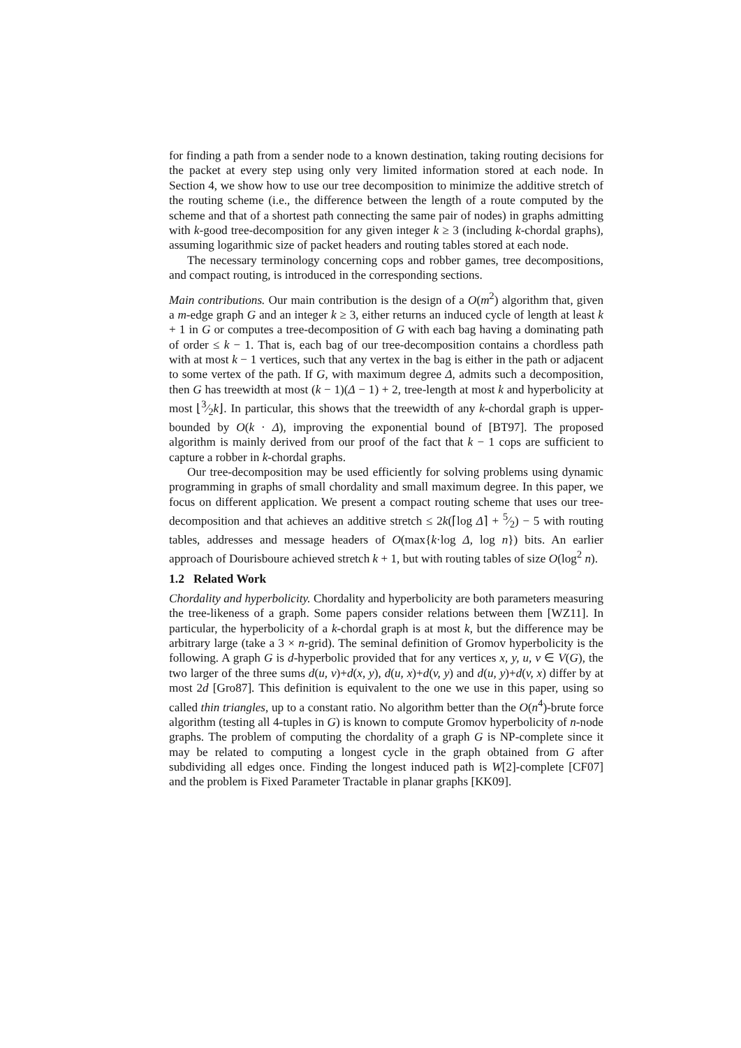for finding a path from a sender node to a known destination, taking routing decisions for the packet at every step using only very limited information stored at each node. In Section 4, we show how to use our tree decomposition to minimize the additive stretch of the routing scheme (i.e., the difference between the length of a route computed by the scheme and that of a shortest path connecting the same pair of nodes) in graphs admitting with k-good tree-decomposition for any given integer k ≥ 3 (including k-chordal graphs), assuming logarithmic size of packet headers and routing tables stored at each node.
The necessary terminology concerning cops and robber games, tree decompositions, and compact routing, is introduced in the corresponding sections.
Main contributions. Our main contribution is the design of a O(m<sup>2</sup>) algorithm that, given a m-edge graph G and an integer k ≥ 3, either returns an induced cycle of length at least k + 1 in G or computes a tree-decomposition of G with each bag having a dominating path of order ≤ k − 1. That is, each bag of our tree-decomposition contains a chordless path with at most k − 1 vertices, such that any vertex in the bag is either in the path or adjacent to some vertex of the path. If G, with maximum degree Δ, admits such a decomposition, then G has treewidth at most (k − 1)(Δ − 1) + 2, tree-length at most k and hyperbolicity at most ⌊3⁄2k⌋. In particular, this shows that the treewidth of any k-chordal graph is upper-bounded by O(k · Δ), improving the exponential bound of [BT97]. The proposed algorithm is mainly derived from our proof of the fact that k − 1 cops are sufficient to capture a robber in k-chordal graphs.
Our tree-decomposition may be used efficiently for solving problems using dynamic programming in graphs of small chordality and small maximum degree. In this paper, we focus on different application. We present a compact routing scheme that uses our tree-decomposition and that achieves an additive stretch ≤ 2k(⌈log Δ⌉ + 5⁄2) − 5 with routing tables, addresses and message headers of O(max{k·log Δ, log n}) bits. An earlier approach of Dourisboure achieved stretch k + 1, but with routing tables of size O(log<sup>2</sup> n).
1.2 Related Work
Chordality and hyperbolicity. Chordality and hyperbolicity are both parameters measuring the tree-likeness of a graph. Some papers consider relations between them [WZ11]. In particular, the hyperbolicity of a k-chordal graph is at most k, but the difference may be arbitrary large (take a 3 × n-grid). The seminal definition of Gromov hyperbolicity is the following. A graph G is d-hyperbolic provided that for any vertices x, y, u, v ∈ V(G), the two larger of the three sums d(u, v)+d(x, y), d(u, x)+d(v, y) and d(u, y)+d(v, x) differ by at most 2d [Gro87]. This definition is equivalent to the one we use in this paper, using so called thin triangles, up to a constant ratio. No algorithm better than the O(n<sup>4</sup>)-brute force algorithm (testing all 4-tuples in G) is known to compute Gromov hyperbolicity of n-node graphs. The problem of computing the chordality of a graph G is NP-complete since it may be related to computing a longest cycle in the graph obtained from G after subdividing all edges once. Finding the longest induced path is W[2]-complete [CF07] and the problem is Fixed Parameter Tractable in planar graphs [KK09].